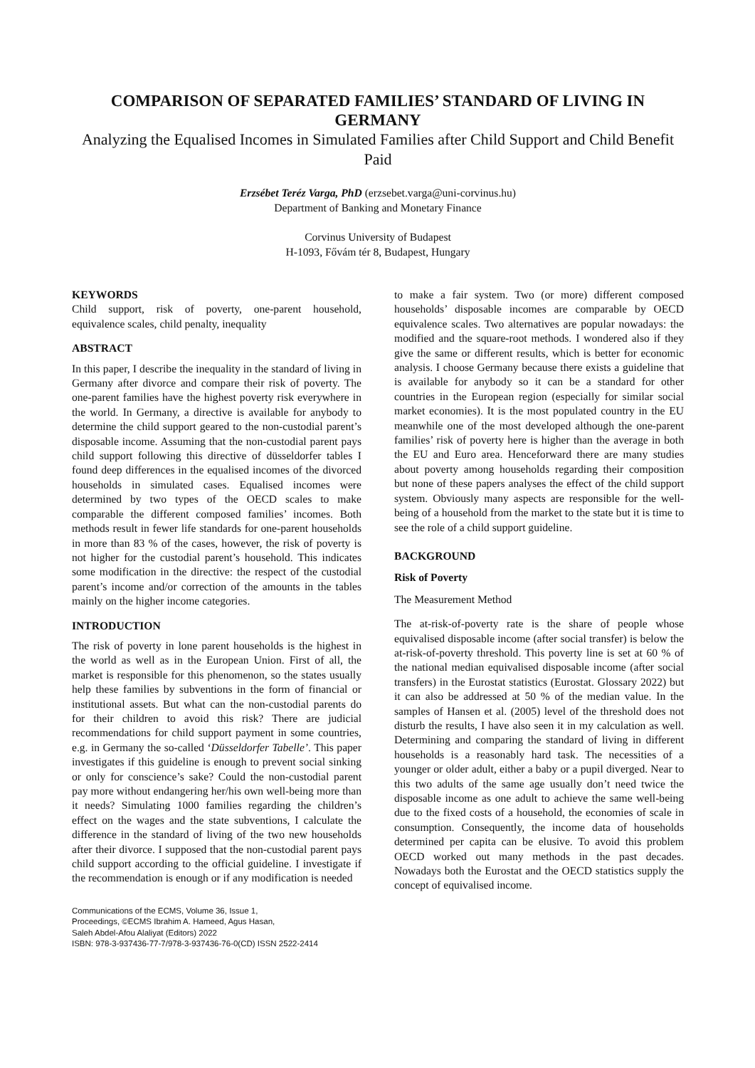COMPARISON OF SEPARATED FAMILIES’ STANDARD OF LIVING IN GERMANY
Analyzing the Equalised Incomes in Simulated Families after Child Support and Child Benefit Paid
Erzsébet Teréz Varga, PhD (erzsebet.varga@uni-corvinus.hu)
Department of Banking and Monetary Finance
Corvinus University of Budapest
H-1093, Fővám tér 8, Budapest, Hungary
KEYWORDS
Child support, risk of poverty, one-parent household, equivalence scales, child penalty, inequality
ABSTRACT
In this paper, I describe the inequality in the standard of living in Germany after divorce and compare their risk of poverty. The one-parent families have the highest poverty risk everywhere in the world. In Germany, a directive is available for anybody to determine the child support geared to the non-custodial parent’s disposable income. Assuming that the non-custodial parent pays child support following this directive of düsseldorfer tables I found deep differences in the equalised incomes of the divorced households in simulated cases. Equalised incomes were determined by two types of the OECD scales to make comparable the different composed families’ incomes. Both methods result in fewer life standards for one-parent households in more than 83 % of the cases, however, the risk of poverty is not higher for the custodial parent’s household. This indicates some modification in the directive: the respect of the custodial parent’s income and/or correction of the amounts in the tables mainly on the higher income categories.
INTRODUCTION
The risk of poverty in lone parent households is the highest in the world as well as in the European Union. First of all, the market is responsible for this phenomenon, so the states usually help these families by subventions in the form of financial or institutional assets. But what can the non-custodial parents do for their children to avoid this risk? There are judicial recommendations for child support payment in some countries, e.g. in Germany the so-called ‘Düsseldorfer Tabelle’. This paper investigates if this guideline is enough to prevent social sinking or only for conscience’s sake? Could the non-custodial parent pay more without endangering her/his own well-being more than it needs? Simulating 1000 families regarding the children’s effect on the wages and the state subventions, I calculate the difference in the standard of living of the two new households after their divorce. I supposed that the non-custodial parent pays child support according to the official guideline. I investigate if the recommendation is enough or if any modification is needed
Communications of the ECMS, Volume 36, Issue 1,
Proceedings, ©ECMS Ibrahim A. Hameed, Agus Hasan,
Saleh Abdel-Afou Alaliyat (Editors) 2022
ISBN: 978-3-937436-77-7/978-3-937436-76-0(CD) ISSN 2522-2414
to make a fair system. Two (or more) different composed households’ disposable incomes are comparable by OECD equivalence scales. Two alternatives are popular nowadays: the modified and the square-root methods. I wondered also if they give the same or different results, which is better for economic analysis. I choose Germany because there exists a guideline that is available for anybody so it can be a standard for other countries in the European region (especially for similar social market economies). It is the most populated country in the EU meanwhile one of the most developed although the one-parent families’ risk of poverty here is higher than the average in both the EU and Euro area. Henceforward there are many studies about poverty among households regarding their composition but none of these papers analyses the effect of the child support system. Obviously many aspects are responsible for the well-being of a household from the market to the state but it is time to see the role of a child support guideline.
BACKGROUND
Risk of Poverty
The Measurement Method
The at-risk-of-poverty rate is the share of people whose equivalised disposable income (after social transfer) is below the at-risk-of-poverty threshold. This poverty line is set at 60 % of the national median equivalised disposable income (after social transfers) in the Eurostat statistics (Eurostat. Glossary 2022) but it can also be addressed at 50 % of the median value. In the samples of Hansen et al. (2005) level of the threshold does not disturb the results, I have also seen it in my calculation as well. Determining and comparing the standard of living in different households is a reasonably hard task. The necessities of a younger or older adult, either a baby or a pupil diverged. Near to this two adults of the same age usually don’t need twice the disposable income as one adult to achieve the same well-being due to the fixed costs of a household, the economies of scale in consumption. Consequently, the income data of households determined per capita can be elusive. To avoid this problem OECD worked out many methods in the past decades. Nowadays both the Eurostat and the OECD statistics supply the concept of equivalised income.